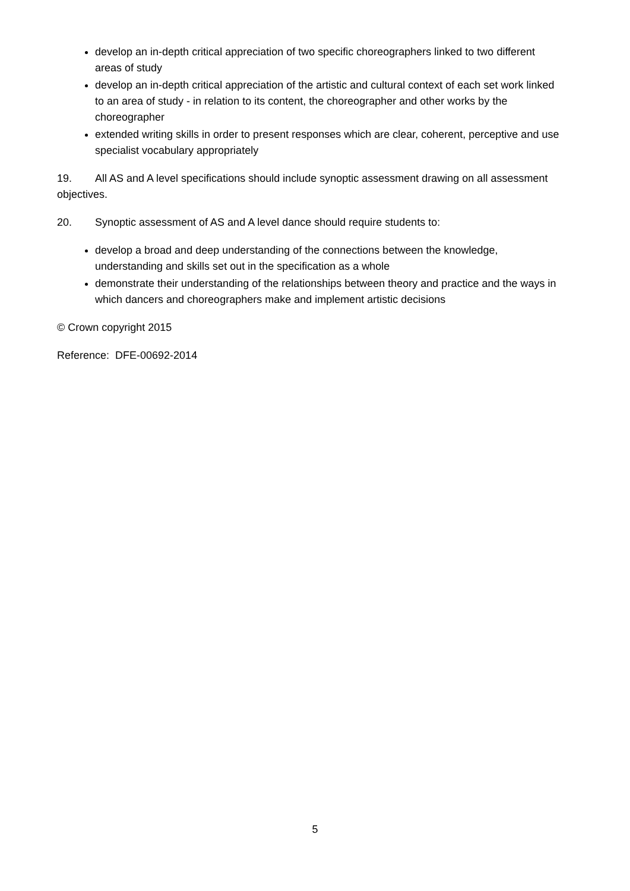develop an in-depth critical appreciation of two specific choreographers linked to two different areas of study
develop an in-depth critical appreciation of the artistic and cultural context of each set work linked to an area of study - in relation to its content, the choreographer and other works by the choreographer
extended writing skills in order to present responses which are clear, coherent, perceptive and use specialist vocabulary appropriately
19. All AS and A level specifications should include synoptic assessment drawing on all assessment objectives.
20. Synoptic assessment of AS and A level dance should require students to:
develop a broad and deep understanding of the connections between the knowledge, understanding and skills set out in the specification as a whole
demonstrate their understanding of the relationships between theory and practice and the ways in which dancers and choreographers make and implement artistic decisions
© Crown copyright 2015
Reference: DFE-00692-2014
5